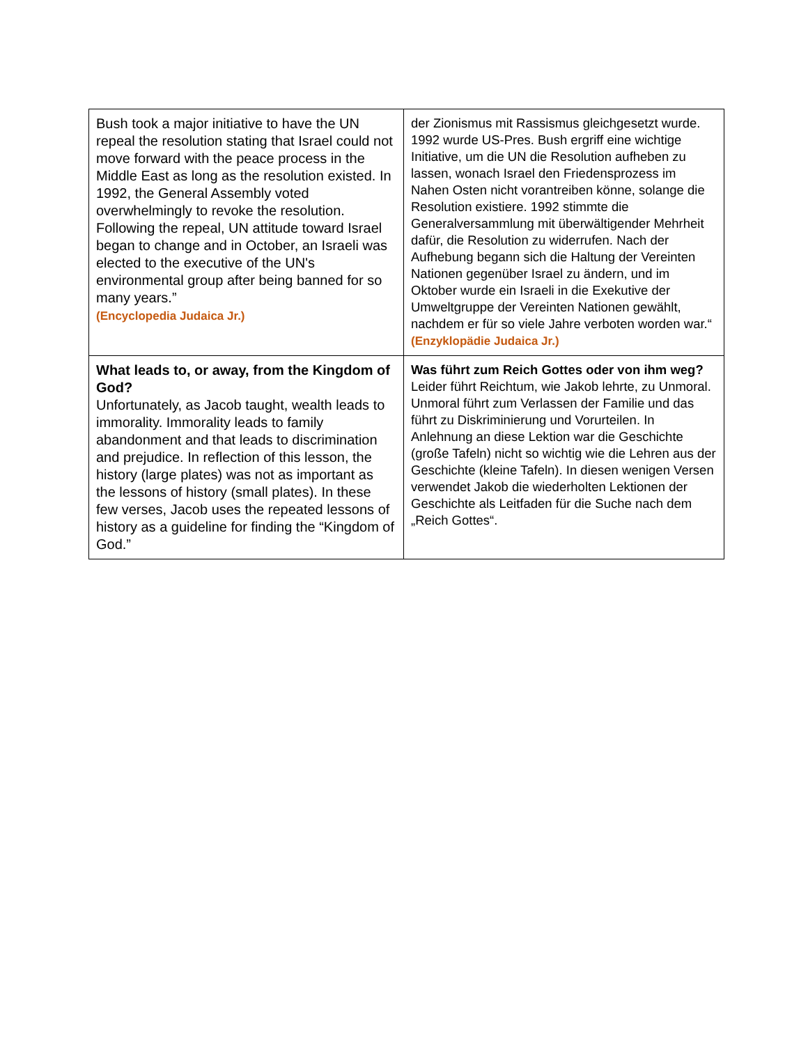| Bush took a major initiative to have the UN repeal the resolution stating that Israel could not move forward with the peace process in the Middle East as long as the resolution existed. In 1992, the General Assembly voted overwhelmingly to revoke the resolution. Following the repeal, UN attitude toward Israel began to change and in October, an Israeli was elected to the executive of the UN's environmental group after being banned for so many years.” (Encyclopedia Judaica Jr.) | der Zionismus mit Rassismus gleichgesetzt wurde. 1992 wurde US-Pres. Bush ergriff eine wichtige Initiative, um die UN die Resolution aufheben zu lassen, wonach Israel den Friedensprozess im Nahen Osten nicht vorantreiben könne, solange die Resolution existiere. 1992 stimmte die Generalversammlung mit überwältigender Mehrheit dafür, die Resolution zu widerrufen. Nach der Aufhebung begann sich die Haltung der Vereinten Nationen gegenüber Israel zu ändern, und im Oktober wurde ein Israeli in die Exekutive der Umweltgruppe der Vereinten Nationen gewählt, nachdem er für so viele Jahre verboten worden war.“ (Enzyklopädie Judaica Jr.) |
| What leads to, or away, from the Kingdom of God? Unfortunately, as Jacob taught, wealth leads to immorality. Immorality leads to family abandonment and that leads to discrimination and prejudice. In reflection of this lesson, the history (large plates) was not as important as the lessons of history (small plates). In these few verses, Jacob uses the repeated lessons of history as a guideline for finding the “Kingdom of God.” | Was führt zum Reich Gottes oder von ihm weg? Leider führt Reichtum, wie Jakob lehrte, zu Unmoral. Unmoral führt zum Verlassen der Familie und das führt zu Diskriminierung und Vorurteilen. In Anlehnung an diese Lektion war die Geschichte (große Tafeln) nicht so wichtig wie die Lehren aus der Geschichte (kleine Tafeln). In diesen wenigen Versen verwendet Jakob die wiederholten Lektionen der Geschichte als Leitfaden für die Suche nach dem „Reich Gottes“. |